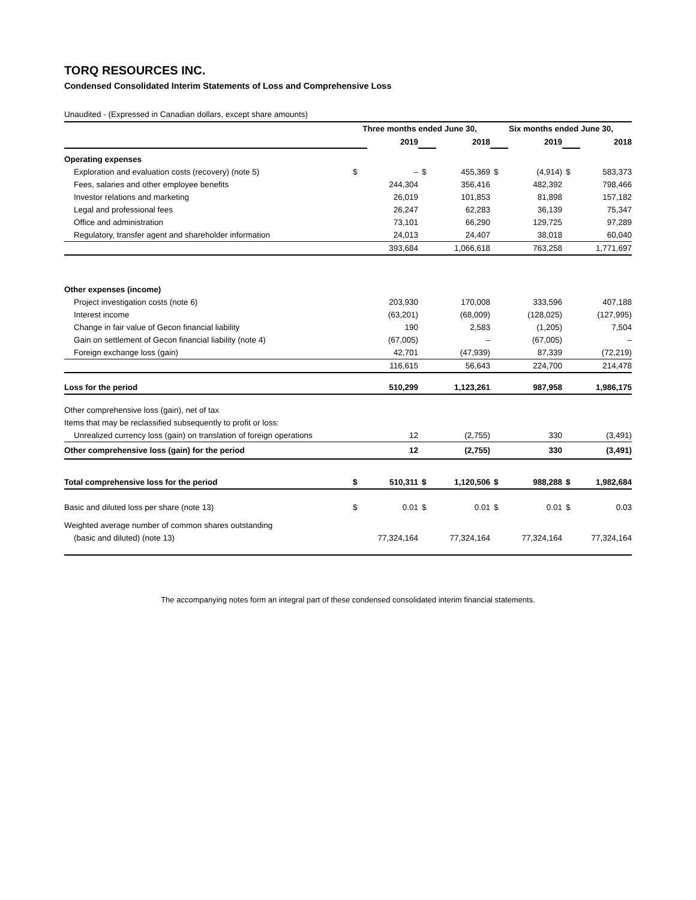TORQ RESOURCES INC.
Condensed Consolidated Interim Statements of Loss and Comprehensive Loss
Unaudited - (Expressed in Canadian dollars, except share amounts)
| | Three months ended June 30, | | | | Six months ended June 30, | | | |
| | | 2019 | | 2018 | | 2019 | | 2018 |
| Operating expenses | | | | | | | | |
| Exploration and evaluation costs (recovery) (note 5) | $ | – | $ | 455,369 | $ | (4,914) | $ | 583,373 |
| Fees, salaries and other employee benefits | | 244,304 | | 356,416 | | 482,392 | | 798,466 |
| Investor relations and marketing | | 26,019 | | 101,853 | | 81,898 | | 157,182 |
| Legal and professional fees | | 26,247 | | 62,283 | | 36,139 | | 75,347 |
| Office and administration | | 73,101 | | 66,290 | | 129,725 | | 97,289 |
| Regulatory, transfer agent and shareholder information | | 24,013 | | 24,407 | | 38,018 | | 60,040 |
| | | 393,684 | | 1,066,618 | | 763,258 | | 1,771,697 |
| Other expenses (income) | | | | | | | | |
| Project investigation costs (note 6) | | 203,930 | | 170,008 | | 333,596 | | 407,188 |
| Interest income | | (63,201) | | (68,009) | | (128,025) | | (127,995) |
| Change in fair value of Gecon financial liability | | 190 | | 2,583 | | (1,205) | | 7,504 |
| Gain on settlement of Gecon financial liability (note 4) | | (67,005) | | – | | (67,005) | | – |
| Foreign exchange loss (gain) | | 42,701 | | (47,939) | | 87,339 | | (72,219) |
| | | 116,615 | | 56,643 | | 224,700 | | 214,478 |
| Loss for the period | | 510,299 | | 1,123,261 | | 987,958 | | 1,986,175 |
| Other comprehensive loss (gain), net of tax | | | | | | | | |
| Items that may be reclassified subsequently to profit or loss: | | | | | | | | |
| Unrealized currency loss (gain) on translation of foreign operations | | 12 | | (2,755) | | 330 | | (3,491) |
| Other comprehensive loss (gain) for the period | | 12 | | (2,755) | | 330 | | (3,491) |
| Total comprehensive loss for the period | $ | 510,311 | $ | 1,120,506 | $ | 988,288 | $ | 1,982,684 |
| Basic and diluted loss per share (note 13) | $ | 0.01 | $ | 0.01 | $ | 0.01 | $ | 0.03 |
| Weighted average number of common shares outstanding | | | | | | | | |
| (basic and diluted) (note 13) | | 77,324,164 | | 77,324,164 | | 77,324,164 | | 77,324,164 |
The accompanying notes form an integral part of these condensed consolidated interim financial statements.